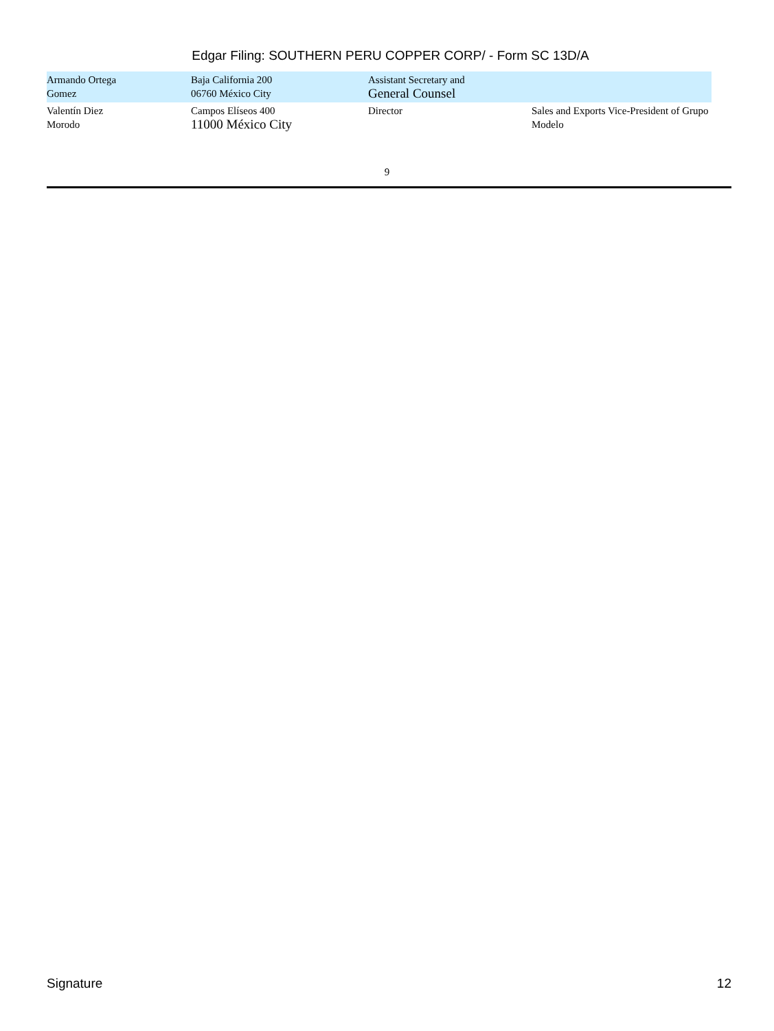Edgar Filing: SOUTHERN PERU COPPER CORP/ - Form SC 13D/A
| Armando Ortega Gomez | Baja California 200 06760 México City | Assistant Secretary and General Counsel | |
| Valentín Diez Morodo | Campos Elíseos 400 11000 México City | Director | Sales and Exports Vice-President of Grupo Modelo |
9
Signature 12